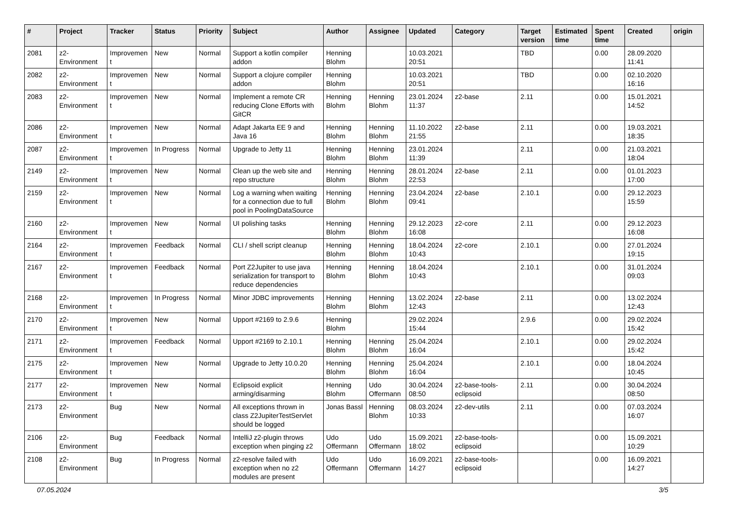| # | Project | Tracker | Status | Priority | Subject | Author | Assignee | Updated | Category | Target version | Estimated time | Spent time | Created | origin |
| --- | --- | --- | --- | --- | --- | --- | --- | --- | --- | --- | --- | --- | --- | --- |
| 2081 | z2-Environment | Improvement | New | Normal | Support a kotlin compiler addon | Henning Blohm | | 10.03.2021 20:51 | | TBD | | 0.00 | 28.09.2020 11:41 | |
| 2082 | z2-Environment | Improvement | New | Normal | Support a clojure compiler addon | Henning Blohm | | 10.03.2021 20:51 | | TBD | | 0.00 | 02.10.2020 16:16 | |
| 2083 | z2-Environment | Improvement | New | Normal | Implement a remote CR reducing Clone Efforts with GitCR | Henning Blohm | Henning Blohm | 23.01.2024 11:37 | z2-base | 2.11 | | 0.00 | 15.01.2021 14:52 | |
| 2086 | z2-Environment | Improvement | New | Normal | Adapt Jakarta EE 9 and Java 16 | Henning Blohm | Henning Blohm | 11.10.2022 21:55 | z2-base | 2.11 | | 0.00 | 19.03.2021 18:35 | |
| 2087 | z2-Environment | Improvement | In Progress | Normal | Upgrade to Jetty 11 | Henning Blohm | Henning Blohm | 23.01.2024 11:39 | | 2.11 | | 0.00 | 21.03.2021 18:04 | |
| 2149 | z2-Environment | Improvement | New | Normal | Clean up the web site and repo structure | Henning Blohm | Henning Blohm | 28.01.2024 22:53 | z2-base | 2.11 | | 0.00 | 01.01.2023 17:00 | |
| 2159 | z2-Environment | Improvement | New | Normal | Log a warning when waiting for a connection due to full pool in PoolingDataSource | Henning Blohm | Henning Blohm | 23.04.2024 09:41 | z2-base | 2.10.1 | | 0.00 | 29.12.2023 15:59 | |
| 2160 | z2-Environment | Improvement | New | Normal | UI polishing tasks | Henning Blohm | Henning Blohm | 29.12.2023 16:08 | z2-core | 2.11 | | 0.00 | 29.12.2023 16:08 | |
| 2164 | z2-Environment | Improvement | Feedback | Normal | CLI / shell script cleanup | Henning Blohm | Henning Blohm | 18.04.2024 10:43 | z2-core | 2.10.1 | | 0.00 | 27.01.2024 19:15 | |
| 2167 | z2-Environment | Improvement | Feedback | Normal | Port Z2Jupiter to use java serialization for transport to reduce dependencies | Henning Blohm | Henning Blohm | 18.04.2024 10:43 | | 2.10.1 | | 0.00 | 31.01.2024 09:03 | |
| 2168 | z2-Environment | Improvement | In Progress | Normal | Minor JDBC improvements | Henning Blohm | Henning Blohm | 13.02.2024 12:43 | z2-base | 2.11 | | 0.00 | 13.02.2024 12:43 | |
| 2170 | z2-Environment | Improvement | New | Normal | Upport #2169 to 2.9.6 | Henning Blohm | | 29.02.2024 15:44 | | 2.9.6 | | 0.00 | 29.02.2024 15:42 | |
| 2171 | z2-Environment | Improvement | Feedback | Normal | Upport #2169 to 2.10.1 | Henning Blohm | Henning Blohm | 25.04.2024 16:04 | | 2.10.1 | | 0.00 | 29.02.2024 15:42 | |
| 2175 | z2-Environment | Improvement | New | Normal | Upgrade to Jetty 10.0.20 | Henning Blohm | Henning Blohm | 25.04.2024 16:04 | | 2.10.1 | | 0.00 | 18.04.2024 10:45 | |
| 2177 | z2-Environment | Improvement | New | Normal | Eclipsoid explicit arming/disarming | Henning Blohm | Udo Offermann | 30.04.2024 08:50 | z2-base-tools-eclipsoid | 2.11 | | 0.00 | 30.04.2024 08:50 | |
| 2173 | z2-Environment | Bug | New | Normal | All exceptions thrown in class Z2JupiterTestServlet should be logged | Jonas Bassl | Henning Blohm | 08.03.2024 10:33 | z2-dev-utils | 2.11 | | 0.00 | 07.03.2024 16:07 | |
| 2106 | z2-Environment | Bug | Feedback | Normal | IntelliJ z2-plugin throws exception when pinging z2 | Udo Offermann | Udo Offermann | 15.09.2021 18:02 | z2-base-tools-eclipsoid | | | 0.00 | 15.09.2021 10:29 | |
| 2108 | z2-Environment | Bug | In Progress | Normal | z2-resolve failed with exception when no z2 modules are present | Udo Offermann | Udo Offermann | 16.09.2021 14:27 | z2-base-tools-eclipsoid | | | 0.00 | 16.09.2021 14:27 | |
07.05.2024 3/5